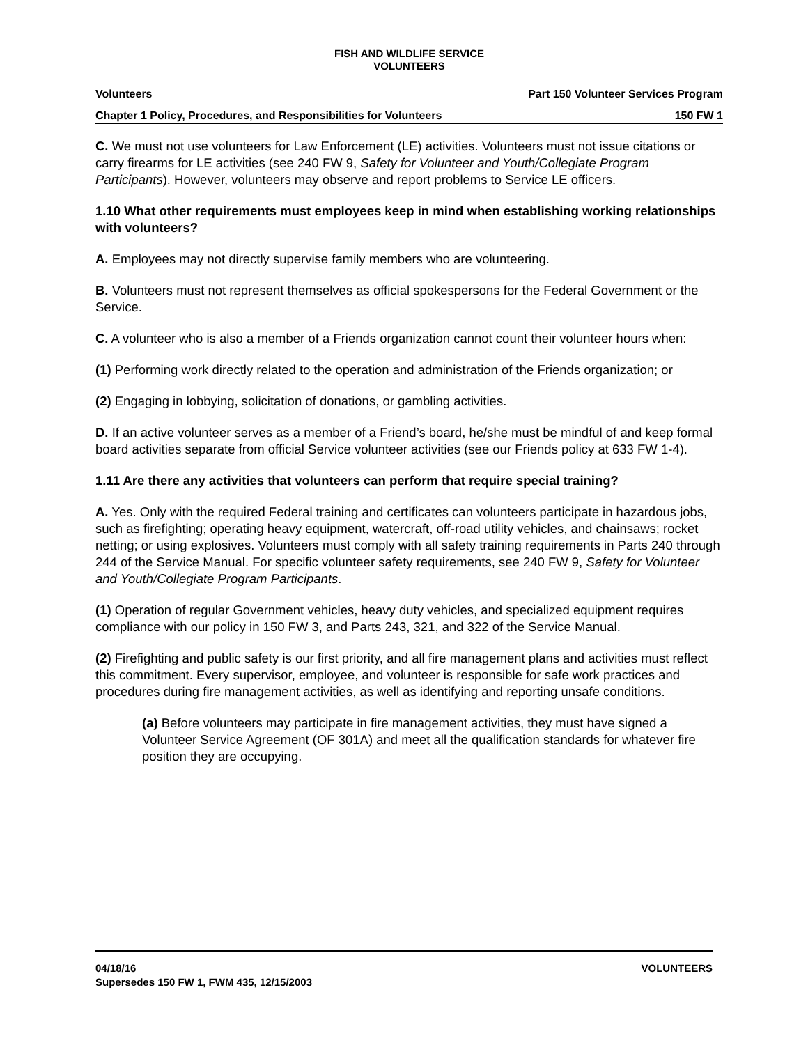FISH AND WILDLIFE SERVICE
VOLUNTEERS
Volunteers Part 150 Volunteer Services Program
Chapter 1 Policy, Procedures, and Responsibilities for Volunteers 150 FW 1
C. We must not use volunteers for Law Enforcement (LE) activities. Volunteers must not issue citations or carry firearms for LE activities (see 240 FW 9, Safety for Volunteer and Youth/Collegiate Program Participants). However, volunteers may observe and report problems to Service LE officers.
1.10 What other requirements must employees keep in mind when establishing working relationships with volunteers?
A. Employees may not directly supervise family members who are volunteering.
B. Volunteers must not represent themselves as official spokespersons for the Federal Government or the Service.
C. A volunteer who is also a member of a Friends organization cannot count their volunteer hours when:
(1) Performing work directly related to the operation and administration of the Friends organization; or
(2) Engaging in lobbying, solicitation of donations, or gambling activities.
D. If an active volunteer serves as a member of a Friend’s board, he/she must be mindful of and keep formal board activities separate from official Service volunteer activities (see our Friends policy at 633 FW 1-4).
1.11 Are there any activities that volunteers can perform that require special training?
A. Yes. Only with the required Federal training and certificates can volunteers participate in hazardous jobs, such as firefighting; operating heavy equipment, watercraft, off-road utility vehicles, and chainsaws; rocket netting; or using explosives. Volunteers must comply with all safety training requirements in Parts 240 through 244 of the Service Manual. For specific volunteer safety requirements, see 240 FW 9, Safety for Volunteer and Youth/Collegiate Program Participants.
(1) Operation of regular Government vehicles, heavy duty vehicles, and specialized equipment requires compliance with our policy in 150 FW 3, and Parts 243, 321, and 322 of the Service Manual.
(2) Firefighting and public safety is our first priority, and all fire management plans and activities must reflect this commitment. Every supervisor, employee, and volunteer is responsible for safe work practices and procedures during fire management activities, as well as identifying and reporting unsafe conditions.
(a) Before volunteers may participate in fire management activities, they must have signed a Volunteer Service Agreement (OF 301A) and meet all the qualification standards for whatever fire position they are occupying.
04/18/16 VOLUNTEERS
Supersedes 150 FW 1, FWM 435, 12/15/2003